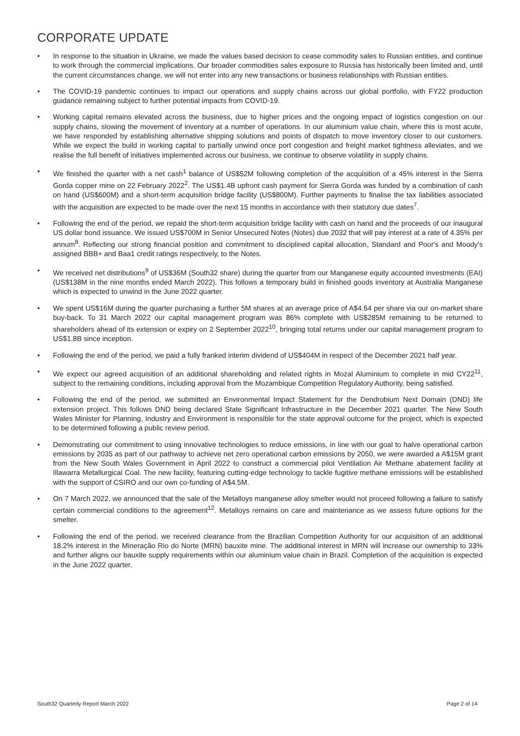CORPORATE UPDATE
• In response to the situation in Ukraine, we made the values based decision to cease commodity sales to Russian entities, and continue to work through the commercial implications. Our broader commodities sales exposure to Russia has historically been limited and, until the current circumstances change, we will not enter into any new transactions or business relationships with Russian entities.
• The COVID-19 pandemic continues to impact our operations and supply chains across our global portfolio, with FY22 production guidance remaining subject to further potential impacts from COVID-19.
• Working capital remains elevated across the business, due to higher prices and the ongoing impact of logistics congestion on our supply chains, slowing the movement of inventory at a number of operations. In our aluminium value chain, where this is most acute, we have responded by establishing alternative shipping solutions and points of dispatch to move inventory closer to our customers. While we expect the build in working capital to partially unwind once port congestion and freight market tightness alleviates, and we realise the full benefit of initiatives implemented across our business, we continue to observe volatility in supply chains.
• We finished the quarter with a net cash<sup>1</sup> balance of US$52M following completion of the acquisition of a 45% interest in the Sierra Gorda copper mine on 22 February 2022<sup>2</sup>. The US$1.4B upfront cash payment for Sierra Gorda was funded by a combination of cash on hand (US$600M) and a short-term acquisition bridge facility (US$800M). Further payments to finalise the tax liabilities associated with the acquisition are expected to be made over the next 15 months in accordance with their statutory due dates<sup>7</sup>.
• Following the end of the period, we repaid the short-term acquisition bridge facility with cash on hand and the proceeds of our inaugural US dollar bond issuance. We issued US$700M in Senior Unsecured Notes (Notes) due 2032 that will pay interest at a rate of 4.35% per annum<sup>8</sup>. Reflecting our strong financial position and commitment to disciplined capital allocation, Standard and Poor's and Moody's assigned BBB+ and Baa1 credit ratings respectively, to the Notes.
• We received net distributions<sup>9</sup> of US$36M (South32 share) during the quarter from our Manganese equity accounted investments (EAI) (US$138M in the nine months ended March 2022). This follows a temporary build in finished goods inventory at Australia Manganese which is expected to unwind in the June 2022 quarter.
• We spent US$16M during the quarter purchasing a further 5M shares at an average price of A$4.64 per share via our on-market share buy-back. To 31 March 2022 our capital management program was 86% complete with US$285M remaining to be returned to shareholders ahead of its extension or expiry on 2 September 2022<sup>10</sup>, bringing total returns under our capital management program to US$1.8B since inception.
• Following the end of the period, we paid a fully franked interim dividend of US$404M in respect of the December 2021 half year.
• We expect our agreed acquisition of an additional shareholding and related rights in Mozal Aluminium to complete in mid CY22<sup>11</sup>, subject to the remaining conditions, including approval from the Mozambique Competition Regulatory Authority, being satisfied.
• Following the end of the period, we submitted an Environmental Impact Statement for the Dendrobium Next Domain (DND) life extension project. This follows DND being declared State Significant Infrastructure in the December 2021 quarter. The New South Wales Minister for Planning, Industry and Environment is responsible for the state approval outcome for the project, which is expected to be determined following a public review period.
• Demonstrating our commitment to using innovative technologies to reduce emissions, in line with our goal to halve operational carbon emissions by 2035 as part of our pathway to achieve net zero operational carbon emissions by 2050, we were awarded a A$15M grant from the New South Wales Government in April 2022 to construct a commercial pilot Ventilation Air Methane abatement facility at Illawarra Metallurgical Coal. The new facility, featuring cutting-edge technology to tackle fugitive methane emissions will be established with the support of CSIRO and our own co-funding of A$4.5M.
• On 7 March 2022, we announced that the sale of the Metalloys manganese alloy smelter would not proceed following a failure to satisfy certain commercial conditions to the agreement<sup>12</sup>. Metalloys remains on care and maintenance as we assess future options for the smelter.
• Following the end of the period, we received clearance from the Brazilian Competition Authority for our acquisition of an additional 18.2% interest in the Mineração Rio do Norte (MRN) bauxite mine. The additional interest in MRN will increase our ownership to 33% and further aligns our bauxite supply requirements within our aluminium value chain in Brazil. Completion of the acquisition is expected in the June 2022 quarter.
South32 Quarterly Report March 2022 Page 2 of 14